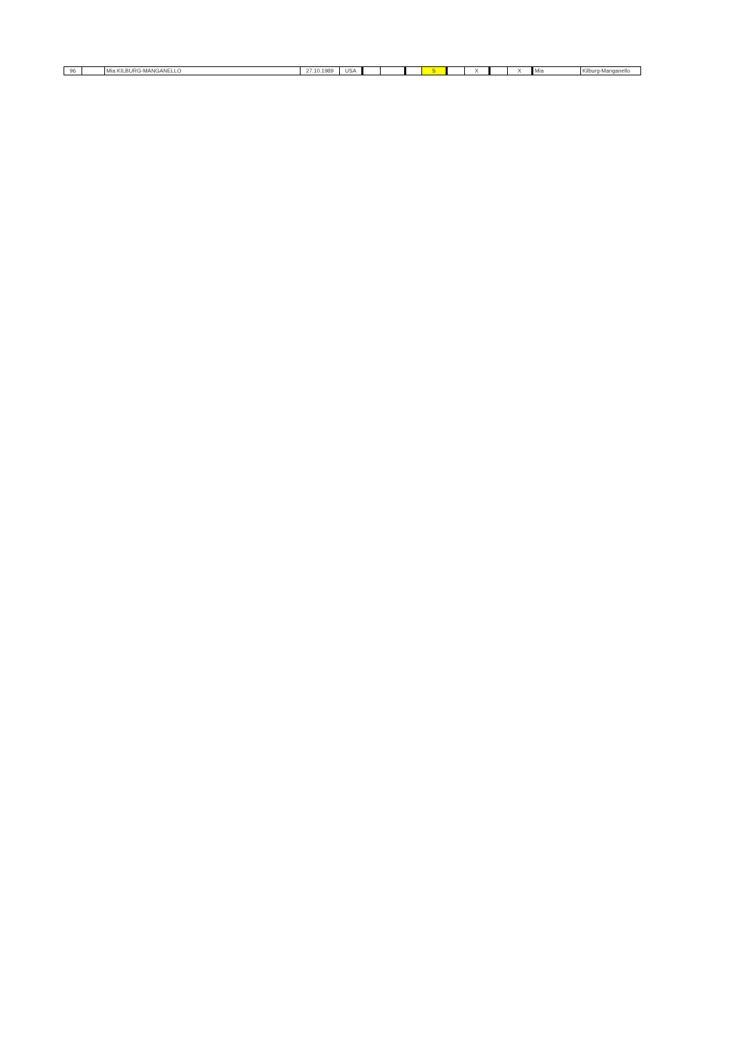| 96 | | Mia KILBURG-MANGANELLO | 27.10.1989 | USA | | | | S | | X | | X | Mia | Kilburg-Manganello |